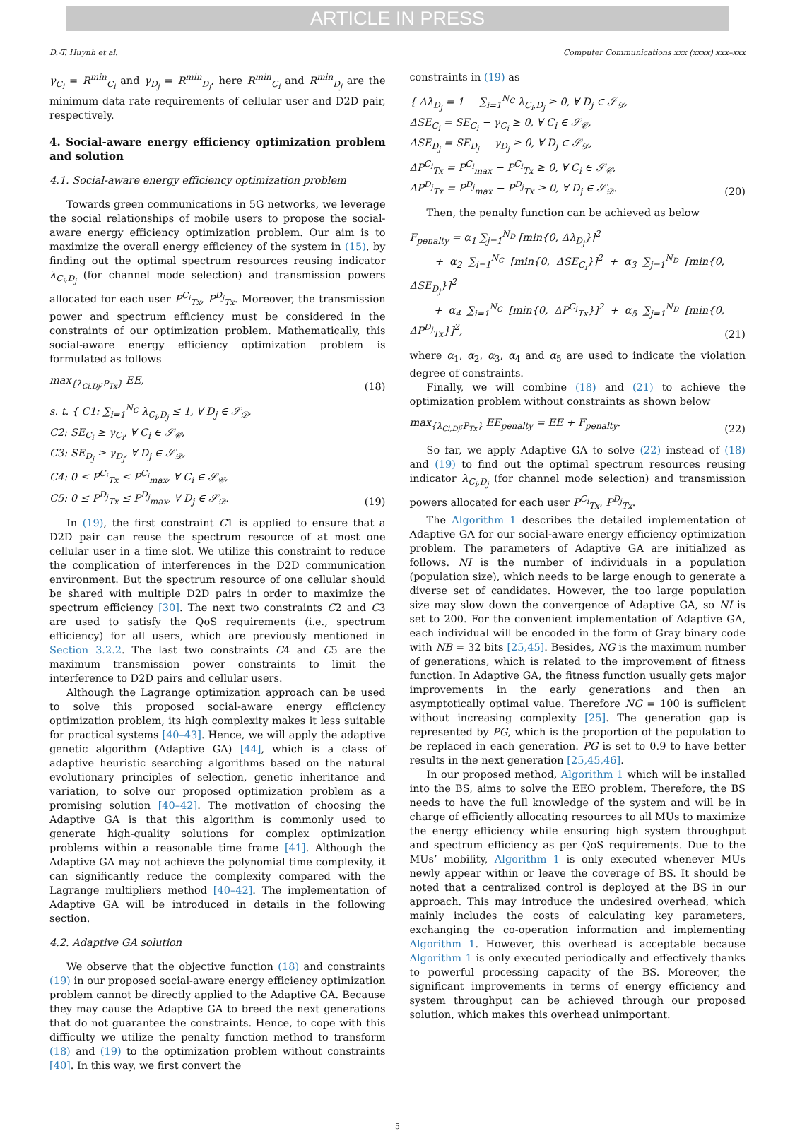ARTICLE IN PRESS
D.-T. Huynh et al. Computer Communications xxx (xxxx) xxx–xxx
γ<sub>C<sub>i</sub></sub> = R<sup>min</sup><sub>C<sub>i</sub></sub> and γ<sub>D<sub>j</sub></sub> = R<sup>min</sup><sub>D<sub>j</sub></sub>, here R<sup>min</sup><sub>C<sub>i</sub></sub> and R<sup>min</sup><sub>D<sub>j</sub></sub> are the minimum data rate requirements of cellular user and D2D pair, respectively.
4. Social-aware energy efficiency optimization problem and solution
4.1. Social-aware energy efficiency optimization problem
Towards green communications in 5G networks, we leverage the social relationships of mobile users to propose the social-aware energy efficiency optimization problem. Our aim is to maximize the overall energy efficiency of the system in (15), by finding out the optimal spectrum resources reusing indicator λ<sub>C<sub>i</sub>,D<sub>j</sub></sub> (for channel mode selection) and transmission powers allocated for each user P<sup>C<sub>i</sub></sup><sub>Tx</sub>, P<sup>D<sub>j</sub></sup><sub>Tx</sub>. Moreover, the transmission power and spectrum efficiency must be considered in the constraints of our optimization problem. Mathematically, this social-aware energy efficiency optimization problem is formulated as follows
max<sub>{λ<sub>Ci,Dj</sub>;P<sub>Tx</sub>}</sub> EE, (18)
s. t. { C1: ∑<sub>i=1</sub><sup>N<sub>C</sub></sup> λ<sub>C<sub>i</sub>,D<sub>j</sub></sub> ≤ 1, ∀ D<sub>j</sub> ∈ 𝒮<sub>𝒟</sub>,
C2: SE<sub>C<sub>i</sub></sub> ≥ γ<sub>C<sub>i</sub></sub>, ∀ C<sub>i</sub> ∈ 𝒮<sub>𝒞</sub>,
C3: SE<sub>D<sub>j</sub></sub> ≥ γ<sub>D<sub>j</sub></sub>, ∀ D<sub>j</sub> ∈ 𝒮<sub>𝒟</sub>,
C4: 0 ≤ P<sup>C<sub>i</sub></sup><sub>Tx</sub> ≤ P<sup>C<sub>i</sub></sup><sub>max</sub>, ∀ C<sub>i</sub> ∈ 𝒮<sub>𝒞</sub>,
C5: 0 ≤ P<sup>D<sub>j</sub></sup><sub>Tx</sub> ≤ P<sup>D<sub>j</sub></sup><sub>max</sub>, ∀ D<sub>j</sub> ∈ 𝒮<sub>𝒟</sub>. (19)
In (19), the first constraint C1 is applied to ensure that a D2D pair can reuse the spectrum resource of at most one cellular user in a time slot. We utilize this constraint to reduce the complication of interferences in the D2D communication environment. But the spectrum resource of one cellular should be shared with multiple D2D pairs in order to maximize the spectrum efficiency [30]. The next two constraints C2 and C3 are used to satisfy the QoS requirements (i.e., spectrum efficiency) for all users, which are previously mentioned in Section 3.2.2. The last two constraints C4 and C5 are the maximum transmission power constraints to limit the interference to D2D pairs and cellular users.
Although the Lagrange optimization approach can be used to solve this proposed social-aware energy efficiency optimization problem, its high complexity makes it less suitable for practical systems [40–43]. Hence, we will apply the adaptive genetic algorithm (Adaptive GA) [44], which is a class of adaptive heuristic searching algorithms based on the natural evolutionary principles of selection, genetic inheritance and variation, to solve our proposed optimization problem as a promising solution [40–42]. The motivation of choosing the Adaptive GA is that this algorithm is commonly used to generate high-quality solutions for complex optimization problems within a reasonable time frame [41]. Although the Adaptive GA may not achieve the polynomial time complexity, it can significantly reduce the complexity compared with the Lagrange multipliers method [40–42]. The implementation of Adaptive GA will be introduced in details in the following section.
4.2. Adaptive GA solution
We observe that the objective function (18) and constraints (19) in our proposed social-aware energy efficiency optimization problem cannot be directly applied to the Adaptive GA. Because they may cause the Adaptive GA to breed the next generations that do not guarantee the constraints. Hence, to cope with this difficulty we utilize the penalty function method to transform (18) and (19) to the optimization problem without constraints [40]. In this way, we first convert the
constraints in (19) as
{ Δλ<sub>D<sub>j</sub></sub> = 1 − ∑<sub>i=1</sub><sup>N<sub>C</sub></sup> λ<sub>C<sub>i</sub>,D<sub>j</sub></sub> ≥ 0, ∀ D<sub>j</sub> ∈ 𝒮<sub>𝒟</sub>,
ΔSE<sub>C<sub>i</sub></sub> = SE<sub>C<sub>i</sub></sub> − γ<sub>C<sub>i</sub></sub> ≥ 0, ∀ C<sub>i</sub> ∈ 𝒮<sub>𝒞</sub>,
ΔSE<sub>D<sub>j</sub></sub> = SE<sub>D<sub>j</sub></sub> − γ<sub>D<sub>j</sub></sub> ≥ 0, ∀ D<sub>j</sub> ∈ 𝒮<sub>𝒟</sub>,
ΔP<sup>C<sub>i</sub></sup><sub>Tx</sub> = P<sup>C<sub>i</sub></sup><sub>max</sub> − P<sup>C<sub>i</sub></sup><sub>Tx</sub> ≥ 0, ∀ C<sub>i</sub> ∈ 𝒮<sub>𝒞</sub>,
ΔP<sup>D<sub>j</sub></sup><sub>Tx</sub> = P<sup>D<sub>j</sub></sup><sub>max</sub> − P<sup>D<sub>j</sub></sup><sub>Tx</sub> ≥ 0, ∀ D<sub>j</sub> ∈ 𝒮<sub>𝒟</sub>. (20)
Then, the penalty function can be achieved as below
F<sub>penalty</sub> = α<sub>1</sub> ∑<sub>j=1</sub><sup>N<sub>D</sub></sup> [min{0, Δλ<sub>D<sub>j</sub></sub>}]<sup>2</sup>
+ α<sub>2</sub> ∑<sub>i=1</sub><sup>N<sub>C</sub></sup> [min{0, ΔSE<sub>C<sub>i</sub></sub>}]<sup>2</sup> + α<sub>3</sub> ∑<sub>j=1</sub><sup>N<sub>D</sub></sup> [min{0, ΔSE<sub>D<sub>j</sub></sub>}]<sup>2</sup>
+ α<sub>4</sub> ∑<sub>i=1</sub><sup>N<sub>C</sub></sup> [min{0, ΔP<sup>C<sub>i</sub></sup><sub>Tx</sub>}]<sup>2</sup> + α<sub>5</sub> ∑<sub>j=1</sub><sup>N<sub>D</sub></sup> [min{0, ΔP<sup>D<sub>j</sub></sup><sub>Tx</sub>}]<sup>2</sup>, (21)
where α<sub>1</sub>, α<sub>2</sub>, α<sub>3</sub>, α<sub>4</sub> and α<sub>5</sub> are used to indicate the violation degree of constraints.
Finally, we will combine (18) and (21) to achieve the optimization problem without constraints as shown below
max<sub>{λ<sub>Ci,Dj</sub>;P<sub>Tx</sub>}</sub> EE<sub>penalty</sub> = EE + F<sub>penalty</sub>. (22)
So far, we apply Adaptive GA to solve (22) instead of (18) and (19) to find out the optimal spectrum resources reusing indicator λ<sub>C<sub>i</sub>,D<sub>j</sub></sub> (for channel mode selection) and transmission powers allocated for each user P<sup>C<sub>i</sub></sup><sub>Tx</sub>, P<sup>D<sub>j</sub></sup><sub>Tx</sub>.
The Algorithm 1 describes the detailed implementation of Adaptive GA for our social-aware energy efficiency optimization problem. The parameters of Adaptive GA are initialized as follows. NI is the number of individuals in a population (population size), which needs to be large enough to generate a diverse set of candidates. However, the too large population size may slow down the convergence of Adaptive GA, so NI is set to 200. For the convenient implementation of Adaptive GA, each individual will be encoded in the form of Gray binary code with NB = 32 bits [25,45]. Besides, NG is the maximum number of generations, which is related to the improvement of fitness function. In Adaptive GA, the fitness function usually gets major improvements in the early generations and then an asymptotically optimal value. Therefore NG = 100 is sufficient without increasing complexity [25]. The generation gap is represented by PG, which is the proportion of the population to be replaced in each generation. PG is set to 0.9 to have better results in the next generation [25,45,46].
In our proposed method, Algorithm 1 which will be installed into the BS, aims to solve the EEO problem. Therefore, the BS needs to have the full knowledge of the system and will be in charge of efficiently allocating resources to all MUs to maximize the energy efficiency while ensuring high system throughput and spectrum efficiency as per QoS requirements. Due to the MUs’ mobility, Algorithm 1 is only executed whenever MUs newly appear within or leave the coverage of BS. It should be noted that a centralized control is deployed at the BS in our approach. This may introduce the undesired overhead, which mainly includes the costs of calculating key parameters, exchanging the co-operation information and implementing Algorithm 1. However, this overhead is acceptable because Algorithm 1 is only executed periodically and effectively thanks to powerful processing capacity of the BS. Moreover, the significant improvements in terms of energy efficiency and system throughput can be achieved through our proposed solution, which makes this overhead unimportant.
5